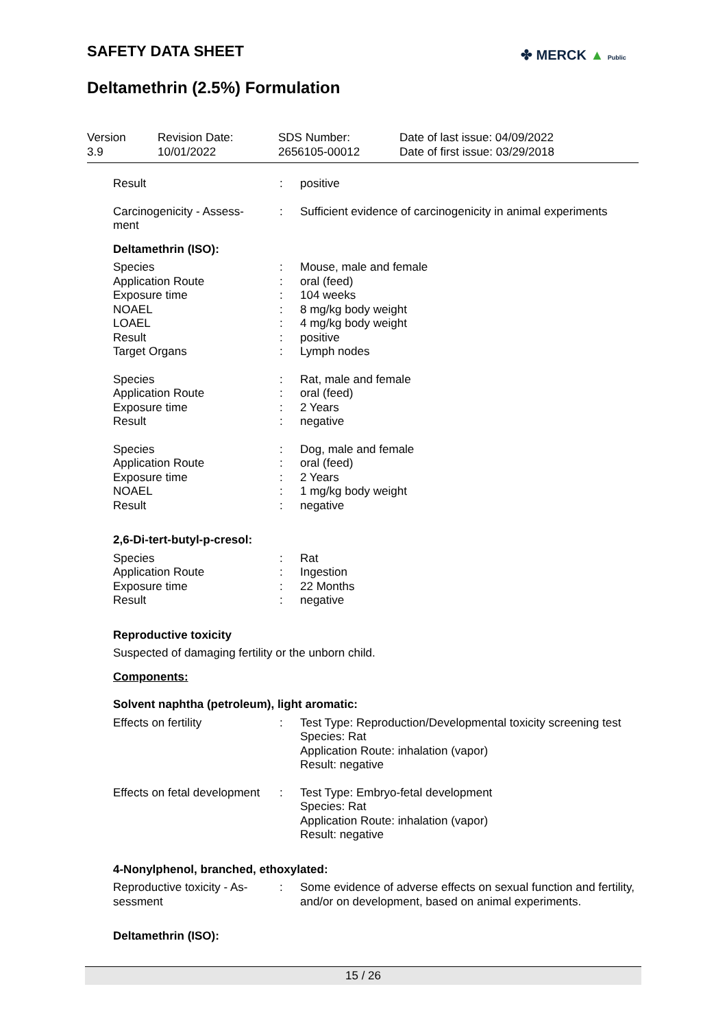SAFETY DATA SHEET ✤ MERCK ▲ Public
Deltamethrin (2.5%) Formulation
| Version 3.9 | Revision Date: 10/01/2022 | SDS Number: 2656105-00012 | Date of last issue: 04/09/2022 Date of first issue: 03/29/2018 |
| Result | : | positive |
| Carcinogenicity - Assess- ment | : | Sufficient evidence of carcinogenicity in animal experiments |
Deltamethrin (ISO):
| Species | : | Mouse, male and female |
| Application Route | : | oral (feed) |
| Exposure time | : | 104 weeks |
| NOAEL | : | 8 mg/kg body weight |
| LOAEL | : | 4 mg/kg body weight |
| Result | : | positive |
| Target Organs | : | Lymph nodes |
| Species | : | Rat, male and female |
| Application Route | : | oral (feed) |
| Exposure time | : | 2 Years |
| Result | : | negative |
| Species | : | Dog, male and female |
| Application Route | : | oral (feed) |
| Exposure time | : | 2 Years |
| NOAEL | : | 1 mg/kg body weight |
| Result | : | negative |
2,6-Di-tert-butyl-p-cresol:
| Species | : | Rat |
| Application Route | : | Ingestion |
| Exposure time | : | 22 Months |
| Result | : | negative |
Reproductive toxicity
Suspected of damaging fertility or the unborn child.
Components:
Solvent naphtha (petroleum), light aromatic:
| Effects on fertility | : | Test Type: Reproduction/Developmental toxicity screening test Species: Rat Application Route: inhalation (vapor) Result: negative |
| Effects on fetal development | : | Test Type: Embryo-fetal development Species: Rat Application Route: inhalation (vapor) Result: negative |
4-Nonylphenol, branched, ethoxylated:
| Reproductive toxicity - As- sessment | : | Some evidence of adverse effects on sexual function and fertility, and/or on development, based on animal experiments. |
Deltamethrin (ISO):
15 / 26